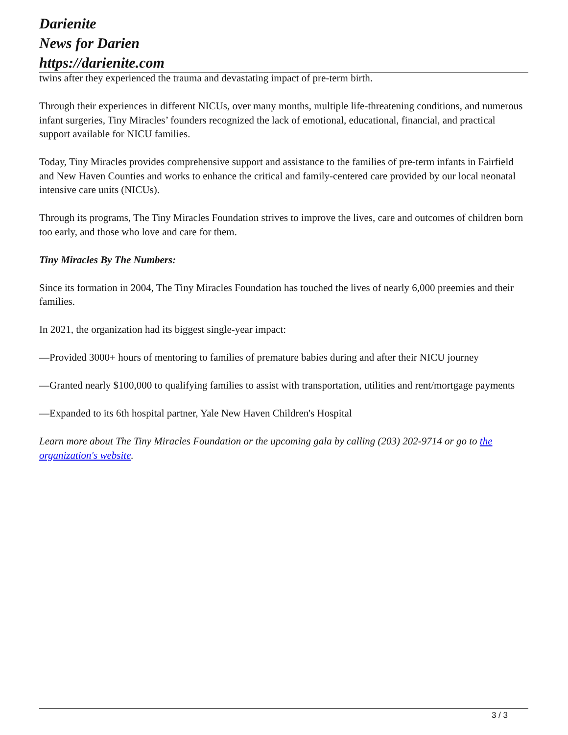Darienite
News for Darien
https://darienite.com
twins after they experienced the trauma and devastating impact of pre-term birth.
Through their experiences in different NICUs, over many months, multiple life-threatening conditions, and numerous infant surgeries, Tiny Miracles’ founders recognized the lack of emotional, educational, financial, and practical support available for NICU families.
Today, Tiny Miracles provides comprehensive support and assistance to the families of pre-term infants in Fairfield and New Haven Counties and works to enhance the critical and family-centered care provided by our local neonatal intensive care units (NICUs).
Through its programs, The Tiny Miracles Foundation strives to improve the lives, care and outcomes of children born too early, and those who love and care for them.
Tiny Miracles By The Numbers:
Since its formation in 2004, The Tiny Miracles Foundation has touched the lives of nearly 6,000 preemies and their families.
In 2021, the organization had its biggest single-year impact:
—Provided 3000+ hours of mentoring to families of premature babies during and after their NICU journey
—Granted nearly $100,000 to qualifying families to assist with transportation, utilities and rent/mortgage payments
—Expanded to its 6th hospital partner, Yale New Haven Children's Hospital
Learn more about The Tiny Miracles Foundation or the upcoming gala by calling (203) 202-9714 or go to the organization's website.
3 / 3